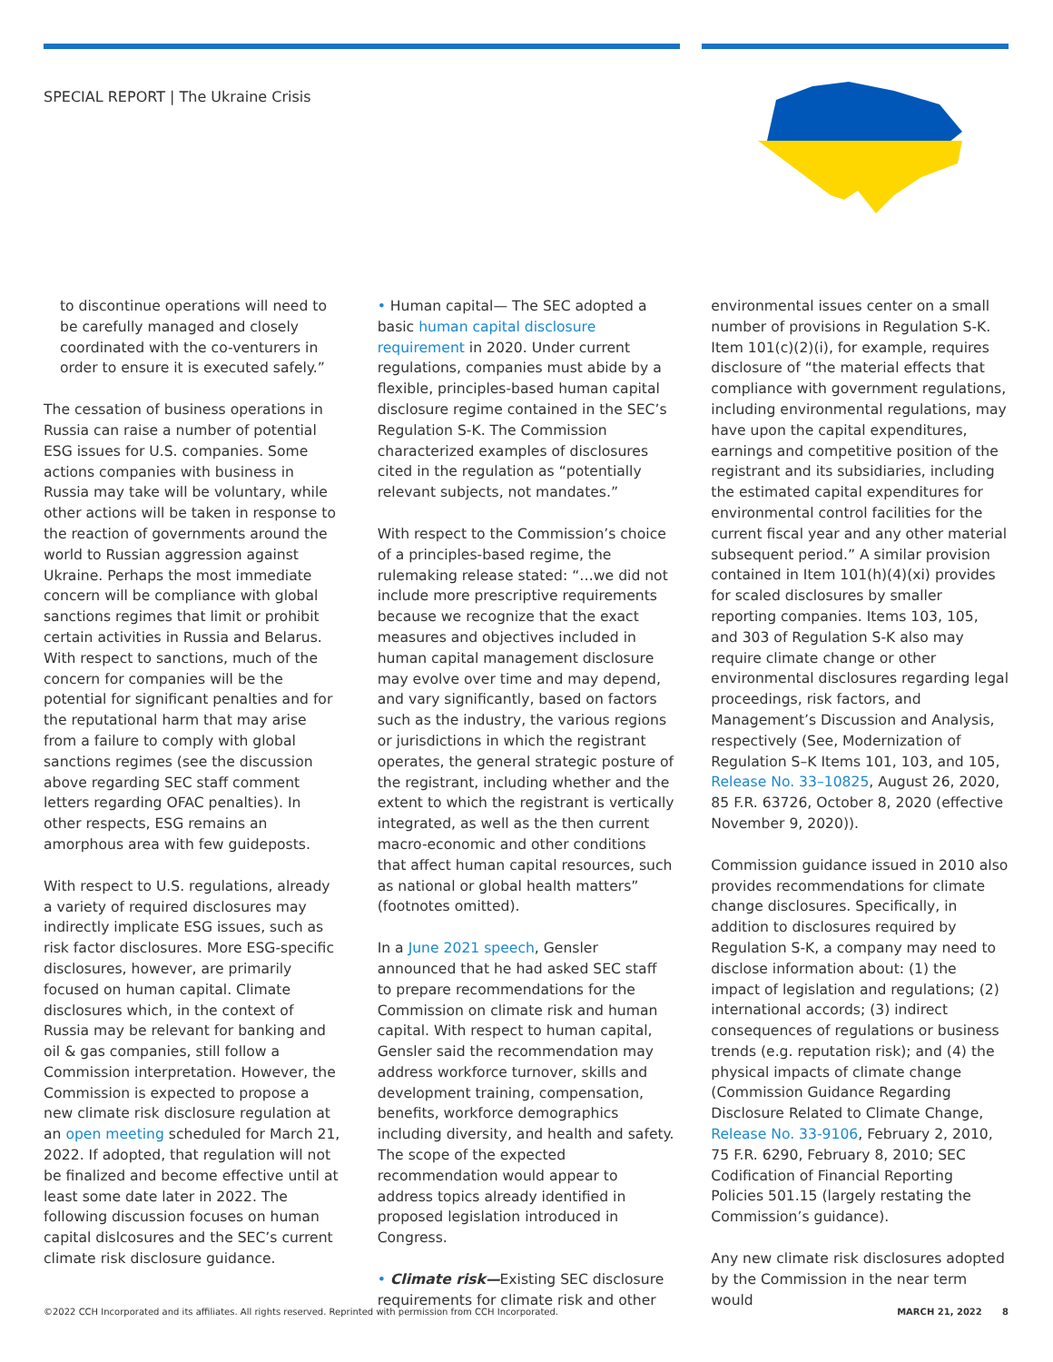SPECIAL REPORT | The Ukraine Crisis
to discontinue operations will need to be carefully managed and closely coordinated with the co-venturers in order to ensure it is executed safely.”
The cessation of business operations in Russia can raise a number of potential ESG issues for U.S. companies. Some actions companies with business in Russia may take will be voluntary, while other actions will be taken in response to the reaction of governments around the world to Russian aggression against Ukraine. Perhaps the most immediate concern will be compliance with global sanctions regimes that limit or prohibit certain activities in Russia and Belarus. With respect to sanctions, much of the concern for companies will be the potential for significant penalties and for the reputational harm that may arise from a failure to comply with global sanctions regimes (see the discussion above regarding SEC staff comment letters regarding OFAC penalties). In other respects, ESG remains an amorphous area with few guideposts.
With respect to U.S. regulations, already a variety of required disclosures may indirectly implicate ESG issues, such as risk factor disclosures. More ESG-specific disclosures, however, are primarily focused on human capital. Climate disclosures which, in the context of Russia may be relevant for banking and oil & gas companies, still follow a Commission interpretation. However, the Commission is expected to propose a new climate risk disclosure regulation at an open meeting scheduled for March 21, 2022. If adopted, that regulation will not be finalized and become effective until at least some date later in 2022. The following discussion focuses on human capital dislcosures and the SEC’s current climate risk disclosure guidance.
• Human capital— The SEC adopted a basic human capital disclosure requirement in 2020. Under current regulations, companies must abide by a flexible, principles-based human capital disclosure regime contained in the SEC’s Regulation S-K. The Commission characterized examples of disclosures cited in the regulation as “potentially relevant subjects, not mandates.”
With respect to the Commission’s choice of a principles-based regime, the rulemaking release stated: “…we did not include more prescriptive requirements because we recognize that the exact measures and objectives included in human capital management disclosure may evolve over time and may depend, and vary significantly, based on factors such as the industry, the various regions or jurisdictions in which the registrant operates, the general strategic posture of the registrant, including whether and the extent to which the registrant is vertically integrated, as well as the then current macro-economic and other conditions that affect human capital resources, such as national or global health matters” (footnotes omitted).
In a June 2021 speech, Gensler announced that he had asked SEC staff to prepare recommendations for the Commission on climate risk and human capital. With respect to human capital, Gensler said the recommendation may address workforce turnover, skills and development training, compensation, benefits, workforce demographics including diversity, and health and safety. The scope of the expected recommendation would appear to address topics already identified in proposed legislation introduced in Congress.
• Climate risk—Existing SEC disclosure requirements for climate risk and other
environmental issues center on a small number of provisions in Regulation S-K. Item 101(c)(2)(i), for example, requires disclosure of “the material effects that compliance with government regulations, including environmental regulations, may have upon the capital expenditures, earnings and competitive position of the registrant and its subsidiaries, including the estimated capital expenditures for environmental control facilities for the current fiscal year and any other material subsequent period.” A similar provision contained in Item 101(h)(4)(xi) provides for scaled disclosures by smaller reporting companies. Items 103, 105, and 303 of Regulation S-K also may require climate change or other environmental disclosures regarding legal proceedings, risk factors, and Management’s Discussion and Analysis, respectively (See, Modernization of Regulation S–K Items 101, 103, and 105, Release No. 33–10825, August 26, 2020, 85 F.R. 63726, October 8, 2020 (effective November 9, 2020)).
Commission guidance issued in 2010 also provides recommendations for climate change disclosures. Specifically, in addition to disclosures required by Regulation S-K, a company may need to disclose information about: (1) the impact of legislation and regulations; (2) international accords; (3) indirect consequences of regulations or business trends (e.g. reputation risk); and (4) the physical impacts of climate change (Commission Guidance Regarding Disclosure Related to Climate Change, Release No. 33-9106, February 2, 2010, 75 F.R. 6290, February 8, 2010; SEC Codification of Financial Reporting Policies 501.15 (largely restating the Commission’s guidance).
Any new climate risk disclosures adopted by the Commission in the near term would
©2022 CCH Incorporated and its affiliates. All rights reserved. Reprinted with permission from CCH Incorporated. MARCH 21, 2022 8